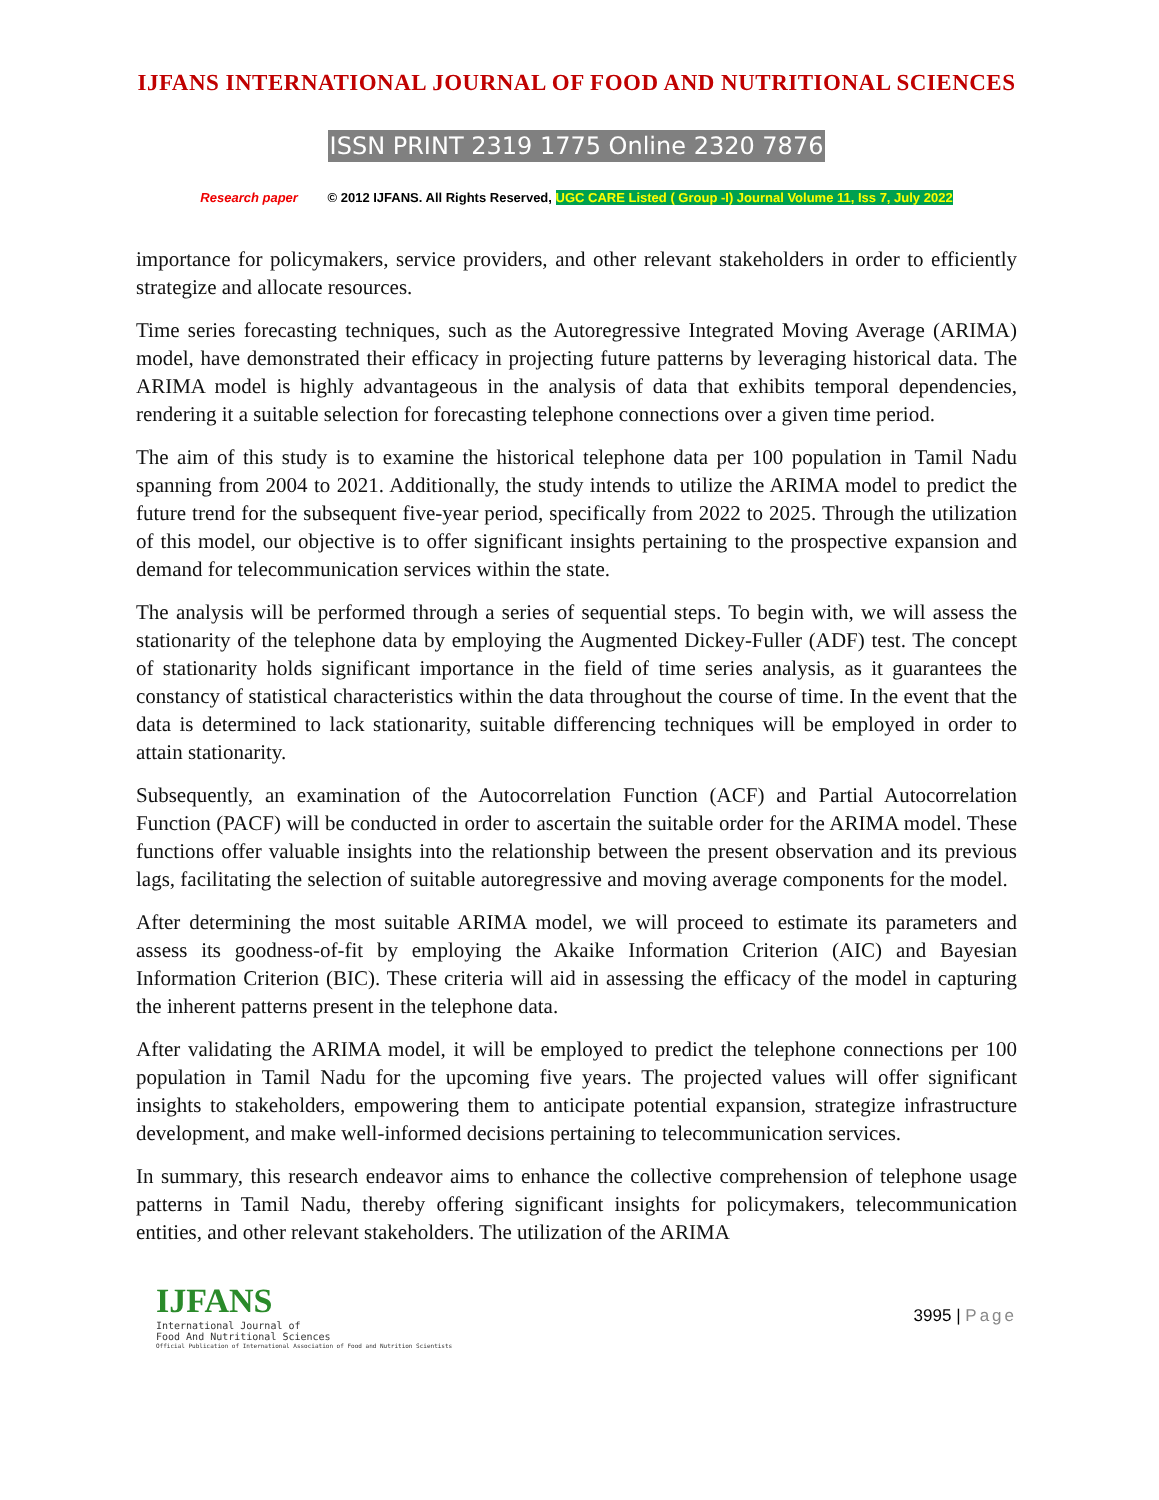IJFANS INTERNATIONAL JOURNAL OF FOOD AND NUTRITIONAL SCIENCES
ISSN PRINT 2319 1775 Online 2320 7876
Research paper © 2012 IJFANS. All Rights Reserved, UGC CARE Listed ( Group -I) Journal Volume 11, Iss 7, July 2022
importance for policymakers, service providers, and other relevant stakeholders in order to efficiently strategize and allocate resources.
Time series forecasting techniques, such as the Autoregressive Integrated Moving Average (ARIMA) model, have demonstrated their efficacy in projecting future patterns by leveraging historical data. The ARIMA model is highly advantageous in the analysis of data that exhibits temporal dependencies, rendering it a suitable selection for forecasting telephone connections over a given time period.
The aim of this study is to examine the historical telephone data per 100 population in Tamil Nadu spanning from 2004 to 2021. Additionally, the study intends to utilize the ARIMA model to predict the future trend for the subsequent five-year period, specifically from 2022 to 2025. Through the utilization of this model, our objective is to offer significant insights pertaining to the prospective expansion and demand for telecommunication services within the state.
The analysis will be performed through a series of sequential steps. To begin with, we will assess the stationarity of the telephone data by employing the Augmented Dickey-Fuller (ADF) test. The concept of stationarity holds significant importance in the field of time series analysis, as it guarantees the constancy of statistical characteristics within the data throughout the course of time. In the event that the data is determined to lack stationarity, suitable differencing techniques will be employed in order to attain stationarity.
Subsequently, an examination of the Autocorrelation Function (ACF) and Partial Autocorrelation Function (PACF) will be conducted in order to ascertain the suitable order for the ARIMA model. These functions offer valuable insights into the relationship between the present observation and its previous lags, facilitating the selection of suitable autoregressive and moving average components for the model.
After determining the most suitable ARIMA model, we will proceed to estimate its parameters and assess its goodness-of-fit by employing the Akaike Information Criterion (AIC) and Bayesian Information Criterion (BIC). These criteria will aid in assessing the efficacy of the model in capturing the inherent patterns present in the telephone data.
After validating the ARIMA model, it will be employed to predict the telephone connections per 100 population in Tamil Nadu for the upcoming five years. The projected values will offer significant insights to stakeholders, empowering them to anticipate potential expansion, strategize infrastructure development, and make well-informed decisions pertaining to telecommunication services.
In summary, this research endeavor aims to enhance the collective comprehension of telephone usage patterns in Tamil Nadu, thereby offering significant insights for policymakers, telecommunication entities, and other relevant stakeholders. The utilization of the ARIMA
IJFANS
International Journal of
Food And Nutritional Sciences
Official Publication of International Association of Food and Nutrition Scientists
3995 | Page